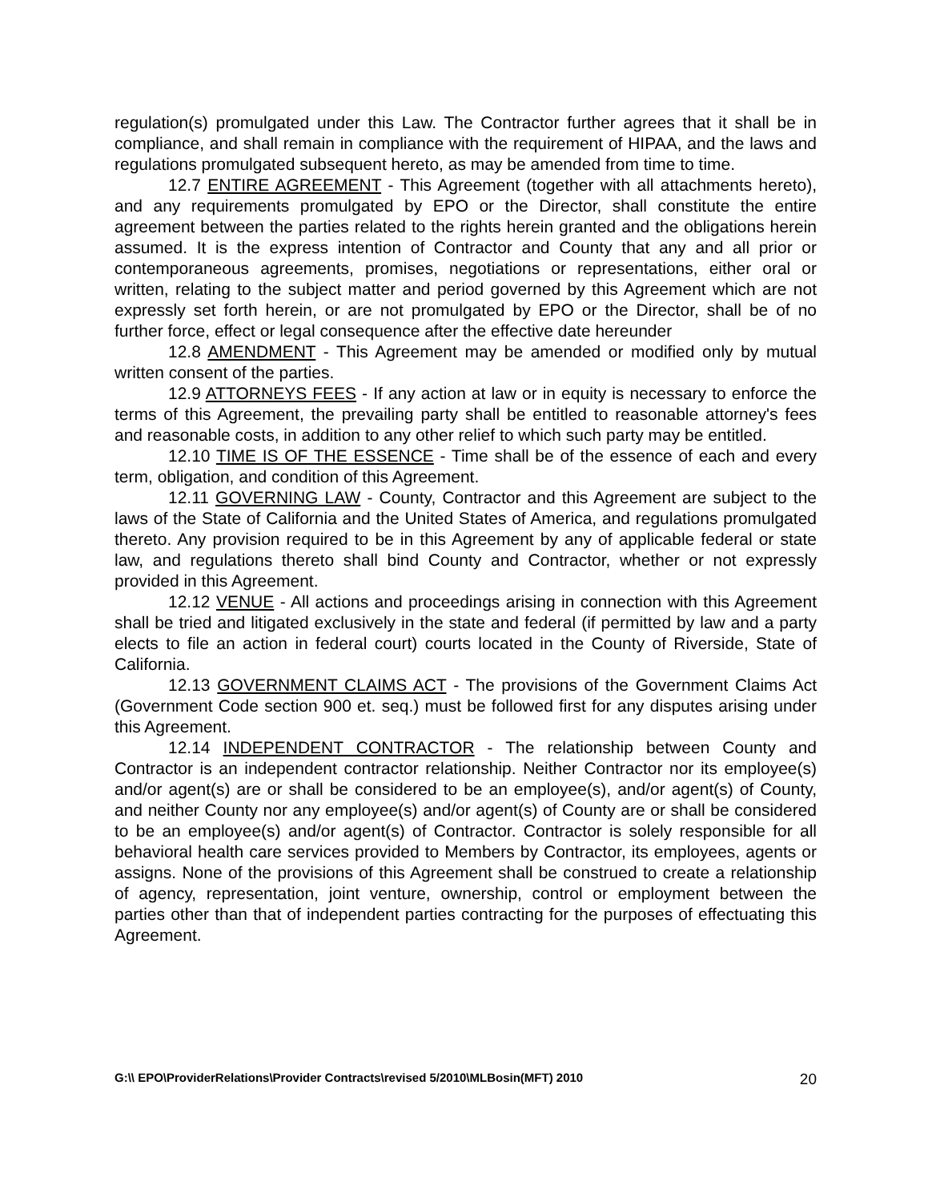regulation(s) promulgated under this Law. The Contractor further agrees that it shall be in compliance, and shall remain in compliance with the requirement of HIPAA, and the laws and regulations promulgated subsequent hereto, as may be amended from time to time.
12.7 ENTIRE AGREEMENT - This Agreement (together with all attachments hereto), and any requirements promulgated by EPO or the Director, shall constitute the entire agreement between the parties related to the rights herein granted and the obligations herein assumed. It is the express intention of Contractor and County that any and all prior or contemporaneous agreements, promises, negotiations or representations, either oral or written, relating to the subject matter and period governed by this Agreement which are not expressly set forth herein, or are not promulgated by EPO or the Director, shall be of no further force, effect or legal consequence after the effective date hereunder
12.8 AMENDMENT - This Agreement may be amended or modified only by mutual written consent of the parties.
12.9 ATTORNEYS FEES - If any action at law or in equity is necessary to enforce the terms of this Agreement, the prevailing party shall be entitled to reasonable attorney's fees and reasonable costs, in addition to any other relief to which such party may be entitled.
12.10 TIME IS OF THE ESSENCE - Time shall be of the essence of each and every term, obligation, and condition of this Agreement.
12.11 GOVERNING LAW - County, Contractor and this Agreement are subject to the laws of the State of California and the United States of America, and regulations promulgated thereto. Any provision required to be in this Agreement by any of applicable federal or state law, and regulations thereto shall bind County and Contractor, whether or not expressly provided in this Agreement.
12.12 VENUE - All actions and proceedings arising in connection with this Agreement shall be tried and litigated exclusively in the state and federal (if permitted by law and a party elects to file an action in federal court) courts located in the County of Riverside, State of California.
12.13 GOVERNMENT CLAIMS ACT - The provisions of the Government Claims Act (Government Code section 900 et. seq.) must be followed first for any disputes arising under this Agreement.
12.14 INDEPENDENT CONTRACTOR - The relationship between County and Contractor is an independent contractor relationship. Neither Contractor nor its employee(s) and/or agent(s) are or shall be considered to be an employee(s), and/or agent(s) of County, and neither County nor any employee(s) and/or agent(s) of County are or shall be considered to be an employee(s) and/or agent(s) of Contractor. Contractor is solely responsible for all behavioral health care services provided to Members by Contractor, its employees, agents or assigns. None of the provisions of this Agreement shall be construed to create a relationship of agency, representation, joint venture, ownership, control or employment between the parties other than that of independent parties contracting for the purposes of effectuating this Agreement.
G:\\ EPO\ProviderRelations\Provider Contracts\revised 5/2010\MLBosin(MFT) 2010 20